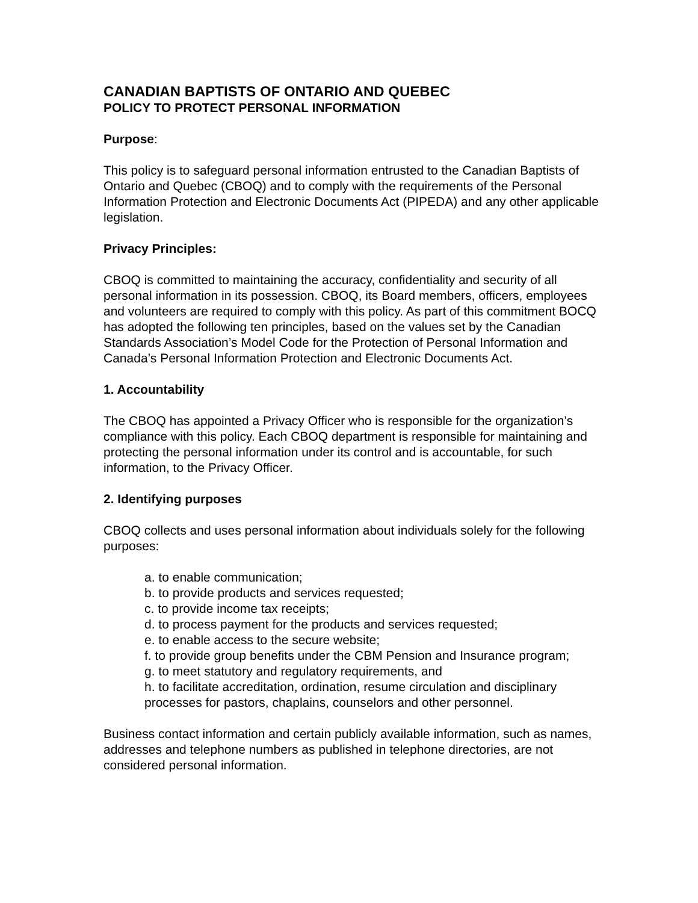CANADIAN BAPTISTS OF ONTARIO AND QUEBEC
POLICY TO PROTECT PERSONAL INFORMATION
Purpose:
This policy is to safeguard personal information entrusted to the Canadian Baptists of Ontario and Quebec (CBOQ) and to comply with the requirements of the Personal Information Protection and Electronic Documents Act (PIPEDA) and any other applicable legislation.
Privacy Principles:
CBOQ is committed to maintaining the accuracy, confidentiality and security of all personal information in its possession. CBOQ, its Board members, officers, employees and volunteers are required to comply with this policy. As part of this commitment BOCQ has adopted the following ten principles, based on the values set by the Canadian Standards Association’s Model Code for the Protection of Personal Information and Canada’s Personal Information Protection and Electronic Documents Act.
1. Accountability
The CBOQ has appointed a Privacy Officer who is responsible for the organization’s compliance with this policy. Each CBOQ department is responsible for maintaining and protecting the personal information under its control and is accountable, for such information, to the Privacy Officer.
2. Identifying purposes
CBOQ collects and uses personal information about individuals solely for the following purposes:
a. to enable communication;
b. to provide products and services requested;
c. to provide income tax receipts;
d. to process payment for the products and services requested;
e. to enable access to the secure website;
f. to provide group benefits under the CBM Pension and Insurance program;
g. to meet statutory and regulatory requirements, and
h. to facilitate accreditation, ordination, resume circulation and disciplinary processes for pastors, chaplains, counselors and other personnel.
Business contact information and certain publicly available information, such as names, addresses and telephone numbers as published in telephone directories, are not considered personal information.